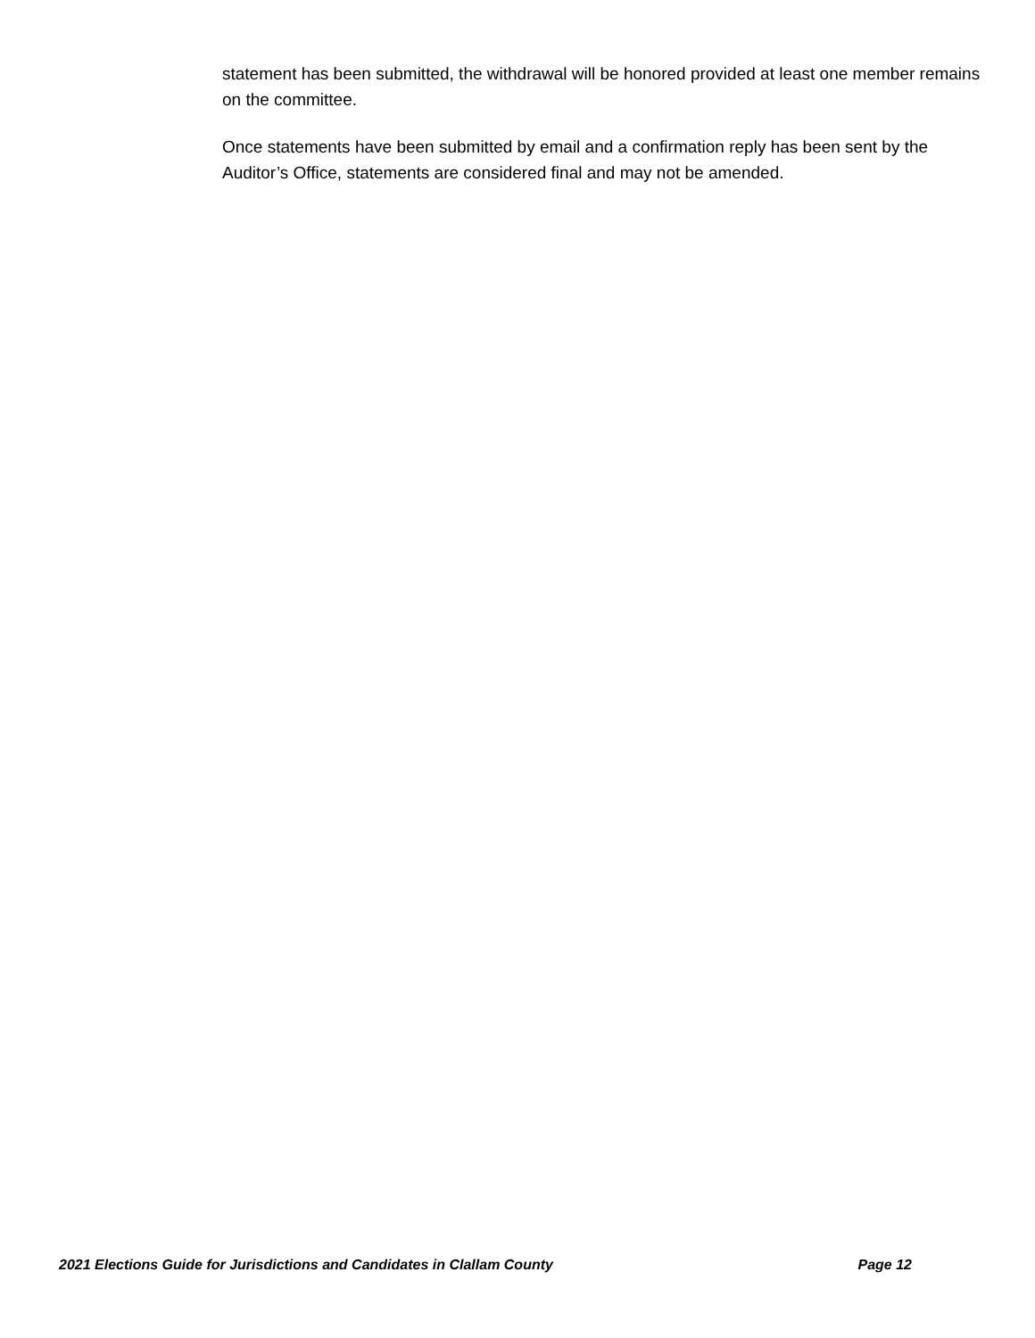statement has been submitted, the withdrawal will be honored provided at least one member remains on the committee.
Once statements have been submitted by email and a confirmation reply has been sent by the Auditor’s Office, statements are considered final and may not be amended.
2021 Elections Guide for Jurisdictions and Candidates in Clallam County Page 12